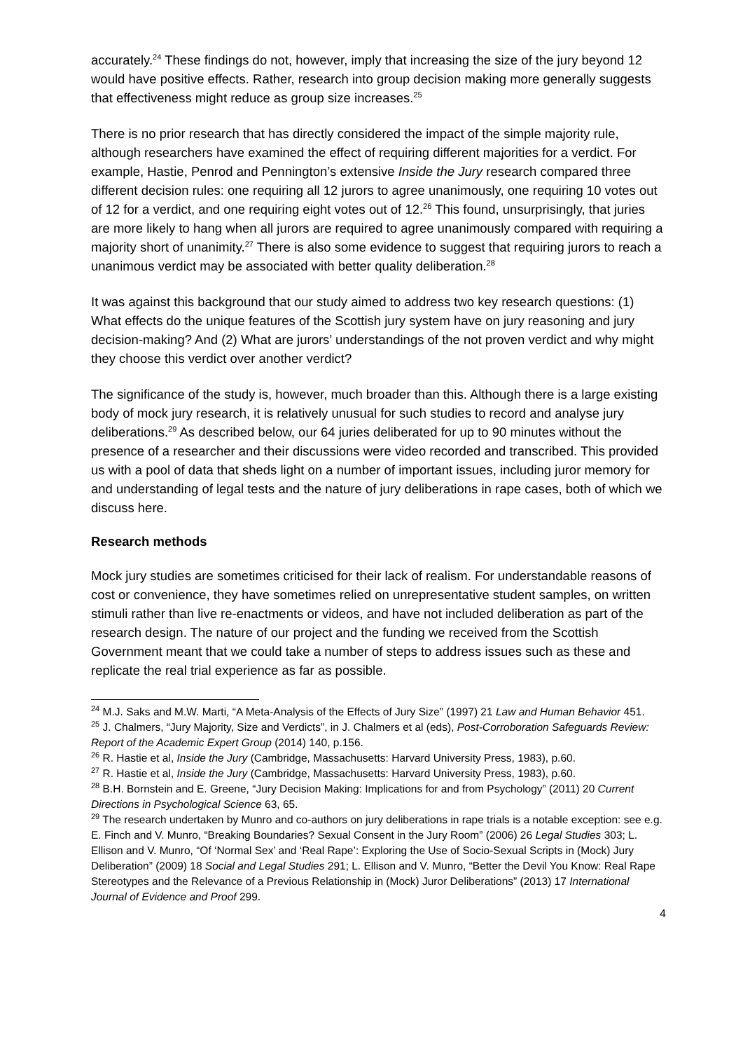accurately.<sup>24</sup> These findings do not, however, imply that increasing the size of the jury beyond 12 would have positive effects. Rather, research into group decision making more generally suggests that effectiveness might reduce as group size increases.<sup>25</sup>
There is no prior research that has directly considered the impact of the simple majority rule, although researchers have examined the effect of requiring different majorities for a verdict. For example, Hastie, Penrod and Pennington’s extensive Inside the Jury research compared three different decision rules: one requiring all 12 jurors to agree unanimously, one requiring 10 votes out of 12 for a verdict, and one requiring eight votes out of 12.<sup>26</sup> This found, unsurprisingly, that juries are more likely to hang when all jurors are required to agree unanimously compared with requiring a majority short of unanimity.<sup>27</sup> There is also some evidence to suggest that requiring jurors to reach a unanimous verdict may be associated with better quality deliberation.<sup>28</sup>
It was against this background that our study aimed to address two key research questions: (1) What effects do the unique features of the Scottish jury system have on jury reasoning and jury decision-making? And (2) What are jurors’ understandings of the not proven verdict and why might they choose this verdict over another verdict?
The significance of the study is, however, much broader than this. Although there is a large existing body of mock jury research, it is relatively unusual for such studies to record and analyse jury deliberations.<sup>29</sup> As described below, our 64 juries deliberated for up to 90 minutes without the presence of a researcher and their discussions were video recorded and transcribed. This provided us with a pool of data that sheds light on a number of important issues, including juror memory for and understanding of legal tests and the nature of jury deliberations in rape cases, both of which we discuss here.
Research methods
Mock jury studies are sometimes criticised for their lack of realism. For understandable reasons of cost or convenience, they have sometimes relied on unrepresentative student samples, on written stimuli rather than live re-enactments or videos, and have not included deliberation as part of the research design. The nature of our project and the funding we received from the Scottish Government meant that we could take a number of steps to address issues such as these and replicate the real trial experience as far as possible.
<sup>24</sup> M.J. Saks and M.W. Marti, “A Meta-Analysis of the Effects of Jury Size” (1997) 21 Law and Human Behavior 451.
<sup>25</sup> J. Chalmers, “Jury Majority, Size and Verdicts”, in J. Chalmers et al (eds), Post-Corroboration Safeguards Review: Report of the Academic Expert Group (2014) 140, p.156.
<sup>26</sup> R. Hastie et al, Inside the Jury (Cambridge, Massachusetts: Harvard University Press, 1983), p.60.
<sup>27</sup> R. Hastie et al, Inside the Jury (Cambridge, Massachusetts: Harvard University Press, 1983), p.60.
<sup>28</sup> B.H. Bornstein and E. Greene, “Jury Decision Making: Implications for and from Psychology” (2011) 20 Current Directions in Psychological Science 63, 65.
<sup>29</sup> The research undertaken by Munro and co-authors on jury deliberations in rape trials is a notable exception: see e.g. E. Finch and V. Munro, “Breaking Boundaries? Sexual Consent in the Jury Room” (2006) 26 Legal Studies 303; L. Ellison and V. Munro, “Of ‘Normal Sex’ and ‘Real Rape’: Exploring the Use of Socio-Sexual Scripts in (Mock) Jury Deliberation” (2009) 18 Social and Legal Studies 291; L. Ellison and V. Munro, “Better the Devil You Know: Real Rape Stereotypes and the Relevance of a Previous Relationship in (Mock) Juror Deliberations” (2013) 17 International Journal of Evidence and Proof 299.
4